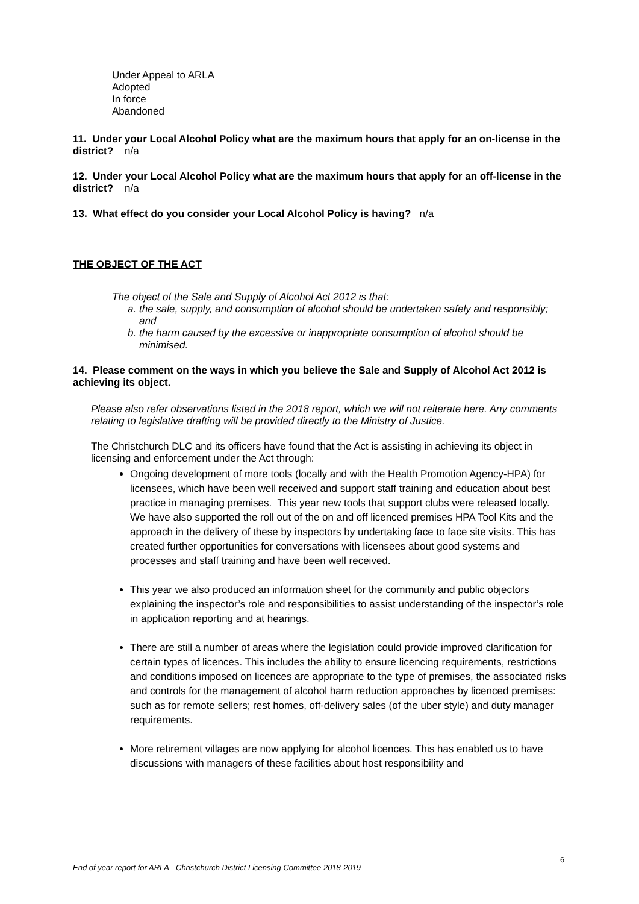Under Appeal to ARLA
Adopted
In force
Abandoned
11. Under your Local Alcohol Policy what are the maximum hours that apply for an on-license in the district? n/a
12. Under your Local Alcohol Policy what are the maximum hours that apply for an off-license in the district? n/a
13. What effect do you consider your Local Alcohol Policy is having? n/a
THE OBJECT OF THE ACT
The object of the Sale and Supply of Alcohol Act 2012 is that:
a. the sale, supply, and consumption of alcohol should be undertaken safely and responsibly; and
b. the harm caused by the excessive or inappropriate consumption of alcohol should be minimised.
14. Please comment on the ways in which you believe the Sale and Supply of Alcohol Act 2012 is achieving its object.
Please also refer observations listed in the 2018 report, which we will not reiterate here. Any comments relating to legislative drafting will be provided directly to the Ministry of Justice.
The Christchurch DLC and its officers have found that the Act is assisting in achieving its object in licensing and enforcement under the Act through:
Ongoing development of more tools (locally and with the Health Promotion Agency-HPA) for licensees, which have been well received and support staff training and education about best practice in managing premises. This year new tools that support clubs were released locally. We have also supported the roll out of the on and off licenced premises HPA Tool Kits and the approach in the delivery of these by inspectors by undertaking face to face site visits. This has created further opportunities for conversations with licensees about good systems and processes and staff training and have been well received.
This year we also produced an information sheet for the community and public objectors explaining the inspector’s role and responsibilities to assist understanding of the inspector’s role in application reporting and at hearings.
There are still a number of areas where the legislation could provide improved clarification for certain types of licences. This includes the ability to ensure licencing requirements, restrictions and conditions imposed on licences are appropriate to the type of premises, the associated risks and controls for the management of alcohol harm reduction approaches by licenced premises: such as for remote sellers; rest homes, off-delivery sales (of the uber style) and duty manager requirements.
More retirement villages are now applying for alcohol licences. This has enabled us to have discussions with managers of these facilities about host responsibility and
6
End of year report for ARLA - Christchurch District Licensing Committee 2018-2019